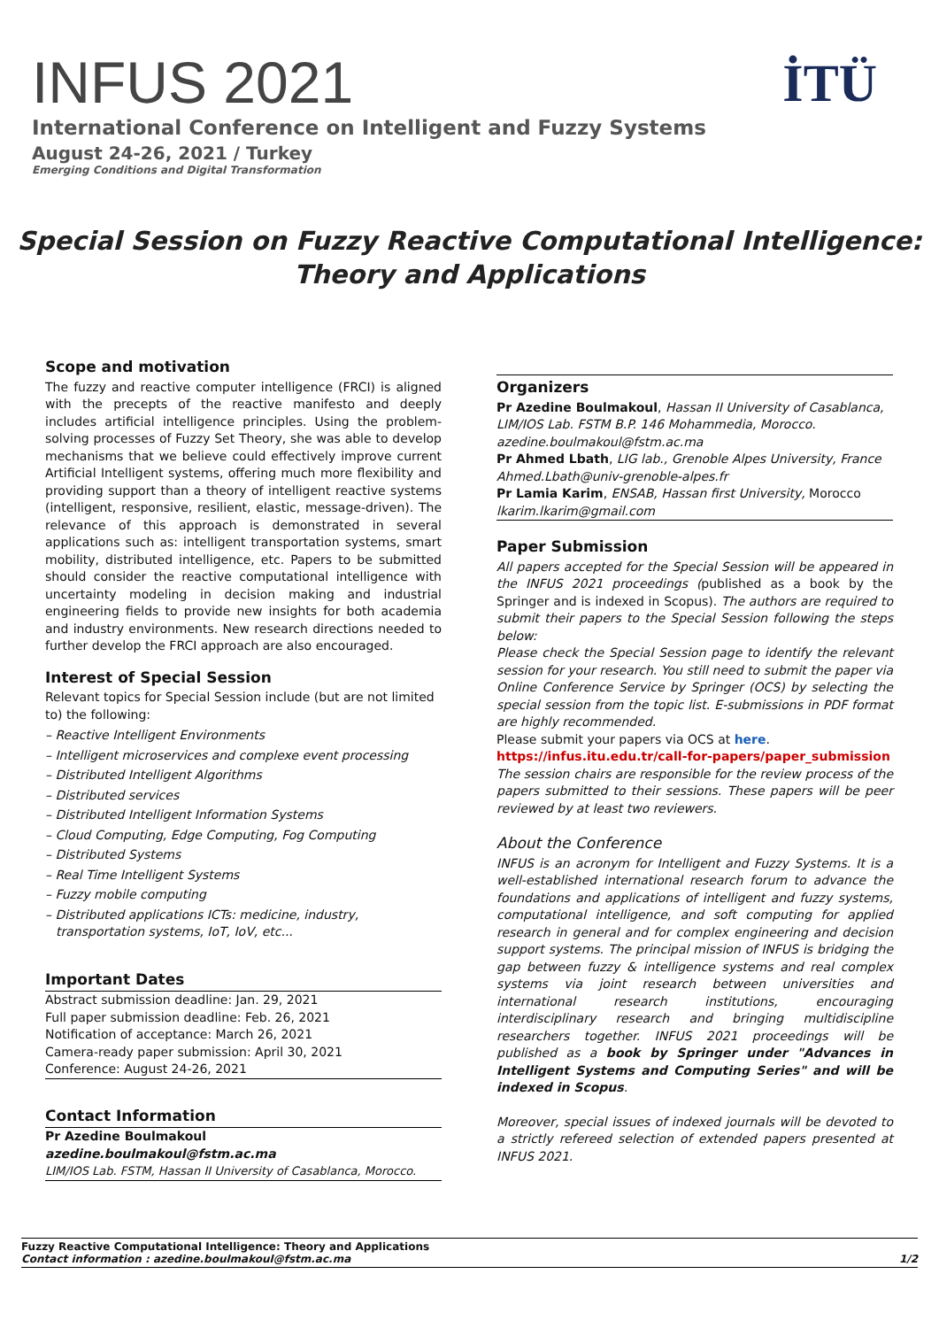INFUS 2021
International Conference on Intelligent and Fuzzy Systems
August 24-26, 2021 / Turkey
Emerging Conditions and Digital Transformation
İTÜ
Special Session on Fuzzy Reactive Computational Intelligence:
Theory and Applications
Scope and motivation
The fuzzy and reactive computer intelligence (FRCI) is aligned with the precepts of the reactive manifesto and deeply includes artificial intelligence principles. Using the problem-solving processes of Fuzzy Set Theory, she was able to develop mechanisms that we believe could effectively improve current Artificial Intelligent systems, offering much more flexibility and providing support than a theory of intelligent reactive systems (intelligent, responsive, resilient, elastic, message-driven). The relevance of this approach is demonstrated in several applications such as: intelligent transportation systems, smart mobility, distributed intelligence, etc. Papers to be submitted should consider the reactive computational intelligence with uncertainty modeling in decision making and industrial engineering fields to provide new insights for both academia and industry environments. New research directions needed to further develop the FRCI approach are also encouraged.
Interest of Special Session
Relevant topics for Special Session include (but are not limited to) the following:
– Reactive Intelligent Environments
– Intelligent microservices and complexe event processing
– Distributed Intelligent Algorithms
– Distributed services
– Distributed Intelligent Information Systems
– Cloud Computing, Edge Computing, Fog Computing
– Distributed Systems
– Real Time Intelligent Systems
– Fuzzy mobile computing
– Distributed applications ICTs: medicine, industry, transportation systems, IoT, IoV, etc...
Important Dates
Abstract submission deadline: Jan. 29, 2021
Full paper submission deadline: Feb. 26, 2021
Notification of acceptance: March 26, 2021
Camera-ready paper submission: April 30, 2021
Conference: August 24-26, 2021
Contact Information
Pr Azedine Boulmakoul
azedine.boulmakoul@fstm.ac.ma
LIM/IOS Lab. FSTM, Hassan II University of Casablanca, Morocco.
Organizers
Pr Azedine Boulmakoul, Hassan II University of Casablanca, LIM/IOS Lab. FSTM B.P. 146 Mohammedia, Morocco.
azedine.boulmakoul@fstm.ac.ma
Pr Ahmed Lbath, LIG lab., Grenoble Alpes University, France
Ahmed.Lbath@univ-grenoble-alpes.fr
Pr Lamia Karim, ENSAB, Hassan first University, Morocco
lkarim.lkarim@gmail.com
Paper Submission
All papers accepted for the Special Session will be appeared in the INFUS 2021 proceedings (published as a book by the Springer and is indexed in Scopus). The authors are required to submit their papers to the Special Session following the steps below:
Please check the Special Session page to identify the relevant session for your research. You still need to submit the paper via Online Conference Service by Springer (OCS) by selecting the special session from the topic list. E-submissions in PDF format are highly recommended.
Please submit your papers via OCS at here.
https://infus.itu.edu.tr/call-for-papers/paper_submission
The session chairs are responsible for the review process of the papers submitted to their sessions. These papers will be peer reviewed by at least two reviewers.
About the Conference
INFUS is an acronym for Intelligent and Fuzzy Systems. It is a well-established international research forum to advance the foundations and applications of intelligent and fuzzy systems, computational intelligence, and soft computing for applied research in general and for complex engineering and decision support systems. The principal mission of INFUS is bridging the gap between fuzzy & intelligence systems and real complex systems via joint research between universities and international research institutions, encouraging interdisciplinary research and bringing multidiscipline researchers together. INFUS 2021 proceedings will be published as a book by Springer under "Advances in Intelligent Systems and Computing Series" and will be indexed in Scopus.
Moreover, special issues of indexed journals will be devoted to a strictly refereed selection of extended papers presented at INFUS 2021.
Fuzzy Reactive Computational Intelligence: Theory and Applications
Contact information : azedine.boulmakoul@fstm.ac.ma 1/2